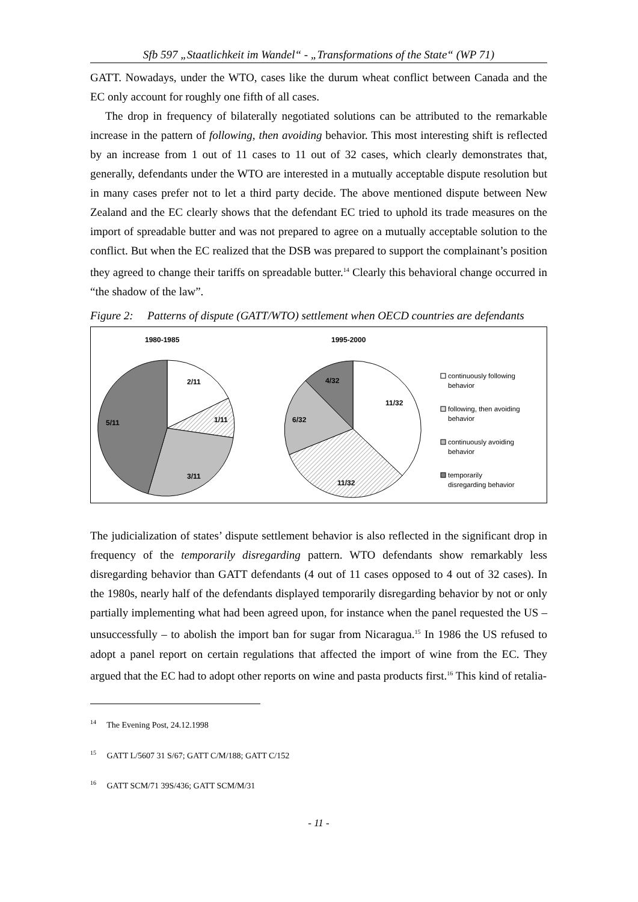Sfb 597 „Staatlichkeit im Wandel“ - „Transformations of the State“ (WP 71)
GATT. Nowadays, under the WTO, cases like the durum wheat conflict between Canada and the EC only account for roughly one fifth of all cases.
The drop in frequency of bilaterally negotiated solutions can be attributed to the remarkable increase in the pattern of following, then avoiding behavior. This most interesting shift is reflected by an increase from 1 out of 11 cases to 11 out of 32 cases, which clearly demonstrates that, generally, defendants under the WTO are interested in a mutually acceptable dispute resolution but in many cases prefer not to let a third party decide. The above mentioned dispute between New Zealand and the EC clearly shows that the defendant EC tried to uphold its trade measures on the import of spreadable butter and was not prepared to agree on a mutually acceptable solution to the conflict. But when the EC realized that the DSB was prepared to support the complainant’s position they agreed to change their tariffs on spreadable butter.<sup>14</sup> Clearly this behavioral change occurred in “the shadow of the law”.
Figure 2: Patterns of dispute (GATT/WTO) settlement when OECD countries are defendants
1980-1985
1995-2000
2/11
1/11
3/11
5/11
4/32
11/32
6/32
11/32
continuously following
behavior
following, then avoiding
behavior
continuously avoiding
behavior
temporarily
disregarding behavior
The judicialization of states’ dispute settlement behavior is also reflected in the significant drop in frequency of the temporarily disregarding pattern. WTO defendants show remarkably less disregarding behavior than GATT defendants (4 out of 11 cases opposed to 4 out of 32 cases). In the 1980s, nearly half of the defendants displayed temporarily disregarding behavior by not or only partially implementing what had been agreed upon, for instance when the panel requested the US – unsuccessfully – to abolish the import ban for sugar from Nicaragua.<sup>15</sup> In 1986 the US refused to adopt a panel report on certain regulations that affected the import of wine from the EC. They argued that the EC had to adopt other reports on wine and pasta products first.<sup>16</sup> This kind of retalia-
<sup>14</sup> The Evening Post, 24.12.1998
<sup>15</sup> GATT L/5607 31 S/67; GATT C/M/188; GATT C/152
<sup>16</sup> GATT SCM/71 39S/436; GATT SCM/M/31
- 11 -